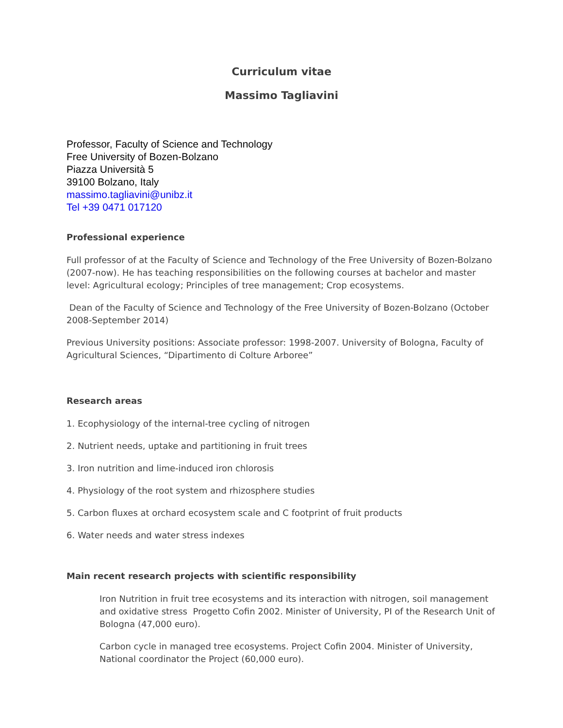Curriculum vitae
Massimo Tagliavini
Professor, Faculty of Science and Technology
Free University of Bozen-Bolzano
Piazza Università 5
39100 Bolzano, Italy
massimo.tagliavini@unibz.it
Tel +39 0471 017120
Professional experience
Full professor of at the Faculty of Science and Technology of the Free University of Bozen-Bolzano (2007-now). He has teaching responsibilities on the following courses at bachelor and master level: Agricultural ecology; Principles of tree management; Crop ecosystems.
Dean of the Faculty of Science and Technology of the Free University of Bozen-Bolzano (October 2008-September 2014)
Previous University positions: Associate professor: 1998-2007. University of Bologna, Faculty of Agricultural Sciences, “Dipartimento di Colture Arboree”
Research areas
1. Ecophysiology of the internal-tree cycling of nitrogen
2. Nutrient needs, uptake and partitioning in fruit trees
3. Iron nutrition and lime-induced iron chlorosis
4. Physiology of the root system and rhizosphere studies
5. Carbon fluxes at orchard ecosystem scale and C footprint of fruit products
6. Water needs and water stress indexes
Main recent research projects with scientific responsibility
Iron Nutrition in fruit tree ecosystems and its interaction with nitrogen, soil management and oxidative stress Progetto Cofin 2002. Minister of University, PI of the Research Unit of Bologna (47,000 euro).
Carbon cycle in managed tree ecosystems. Project Cofin 2004. Minister of University, National coordinator the Project (60,000 euro).